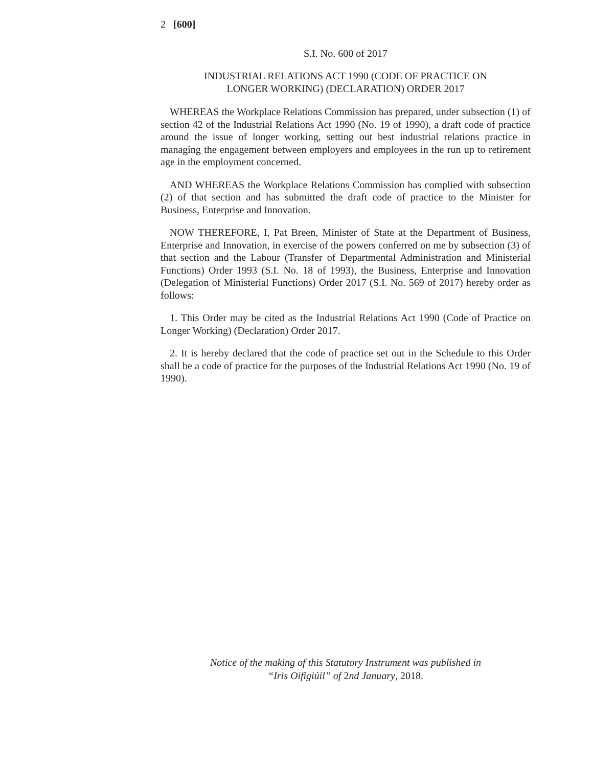2 [600]
S.I. No. 600 of 2017
INDUSTRIAL RELATIONS ACT 1990 (CODE OF PRACTICE ON
LONGER WORKING) (DECLARATION) ORDER 2017
WHEREAS the Workplace Relations Commission has prepared, under subsection (1) of section 42 of the Industrial Relations Act 1990 (No. 19 of 1990), a draft code of practice around the issue of longer working, setting out best industrial relations practice in managing the engagement between employers and employees in the run up to retirement age in the employment concerned.
AND WHEREAS the Workplace Relations Commission has complied with subsection (2) of that section and has submitted the draft code of practice to the Minister for Business, Enterprise and Innovation.
NOW THEREFORE, I, Pat Breen, Minister of State at the Department of Business, Enterprise and Innovation, in exercise of the powers conferred on me by subsection (3) of that section and the Labour (Transfer of Departmental Administration and Ministerial Functions) Order 1993 (S.I. No. 18 of 1993), the Business, Enterprise and Innovation (Delegation of Ministerial Functions) Order 2017 (S.I. No. 569 of 2017) hereby order as follows:
1. This Order may be cited as the Industrial Relations Act 1990 (Code of Practice on Longer Working) (Declaration) Order 2017.
2. It is hereby declared that the code of practice set out in the Schedule to this Order shall be a code of practice for the purposes of the Industrial Relations Act 1990 (No. 19 of 1990).
Notice of the making of this Statutory Instrument was published in
“Iris Oifigiúil” of 2nd January, 2018.